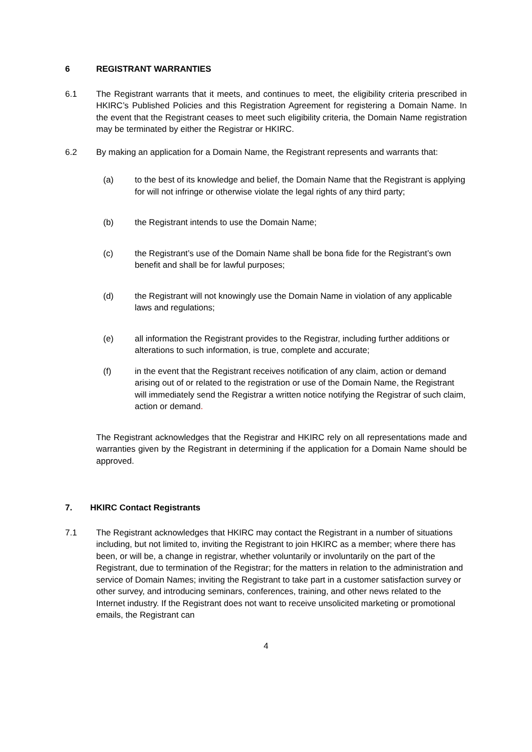6 REGISTRANT WARRANTIES
6.1 The Registrant warrants that it meets, and continues to meet, the eligibility criteria prescribed in HKIRC’s Published Policies and this Registration Agreement for registering a Domain Name. In the event that the Registrant ceases to meet such eligibility criteria, the Domain Name registration may be terminated by either the Registrar or HKIRC.
6.2 By making an application for a Domain Name, the Registrant represents and warrants that:
(a) to the best of its knowledge and belief, the Domain Name that the Registrant is applying for will not infringe or otherwise violate the legal rights of any third party;
(b) the Registrant intends to use the Domain Name;
(c) the Registrant’s use of the Domain Name shall be bona fide for the Registrant’s own benefit and shall be for lawful purposes;
(d) the Registrant will not knowingly use the Domain Name in violation of any applicable laws and regulations;
(e) all information the Registrant provides to the Registrar, including further additions or alterations to such information, is true, complete and accurate;
(f) in the event that the Registrant receives notification of any claim, action or demand arising out of or related to the registration or use of the Domain Name, the Registrant will immediately send the Registrar a written notice notifying the Registrar of such claim, action or demand.
The Registrant acknowledges that the Registrar and HKIRC rely on all representations made and warranties given by the Registrant in determining if the application for a Domain Name should be approved.
7. HKIRC Contact Registrants
7.1 The Registrant acknowledges that HKIRC may contact the Registrant in a number of situations including, but not limited to, inviting the Registrant to join HKIRC as a member; where there has been, or will be, a change in registrar, whether voluntarily or involuntarily on the part of the Registrant, due to termination of the Registrar; for the matters in relation to the administration and service of Domain Names; inviting the Registrant to take part in a customer satisfaction survey or other survey, and introducing seminars, conferences, training, and other news related to the Internet industry. If the Registrant does not want to receive unsolicited marketing or promotional emails, the Registrant can
4